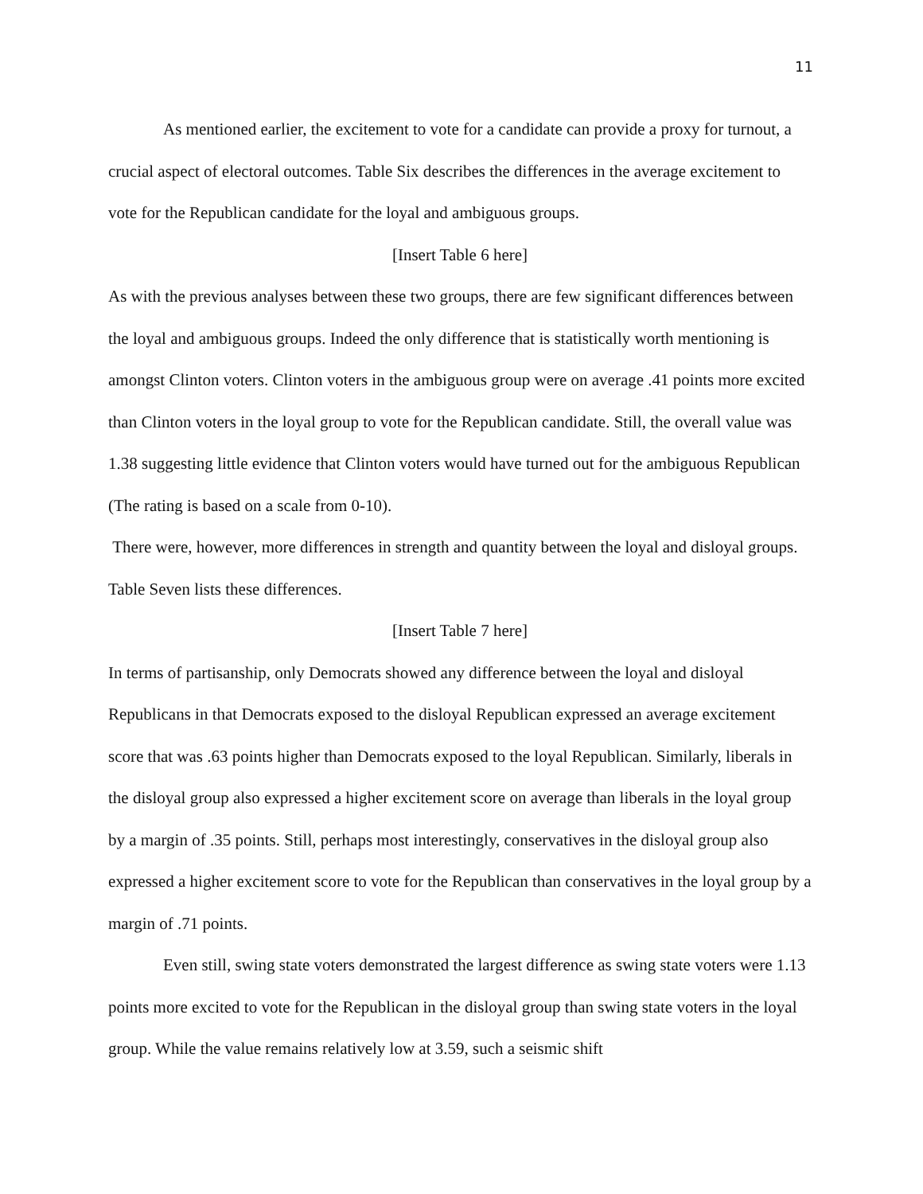11
As mentioned earlier, the excitement to vote for a candidate can provide a proxy for turnout, a crucial aspect of electoral outcomes. Table Six describes the differences in the average excitement to vote for the Republican candidate for the loyal and ambiguous groups.
[Insert Table 6 here]
As with the previous analyses between these two groups, there are few significant differences between the loyal and ambiguous groups. Indeed the only difference that is statistically worth mentioning is amongst Clinton voters. Clinton voters in the ambiguous group were on average .41 points more excited than Clinton voters in the loyal group to vote for the Republican candidate. Still, the overall value was 1.38 suggesting little evidence that Clinton voters would have turned out for the ambiguous Republican (The rating is based on a scale from 0-10).
There were, however, more differences in strength and quantity between the loyal and disloyal groups. Table Seven lists these differences.
[Insert Table 7 here]
In terms of partisanship, only Democrats showed any difference between the loyal and disloyal Republicans in that Democrats exposed to the disloyal Republican expressed an average excitement score that was .63 points higher than Democrats exposed to the loyal Republican. Similarly, liberals in the disloyal group also expressed a higher excitement score on average than liberals in the loyal group by a margin of .35 points. Still, perhaps most interestingly, conservatives in the disloyal group also expressed a higher excitement score to vote for the Republican than conservatives in the loyal group by a margin of .71 points.
Even still, swing state voters demonstrated the largest difference as swing state voters were 1.13 points more excited to vote for the Republican in the disloyal group than swing state voters in the loyal group. While the value remains relatively low at 3.59, such a seismic shift